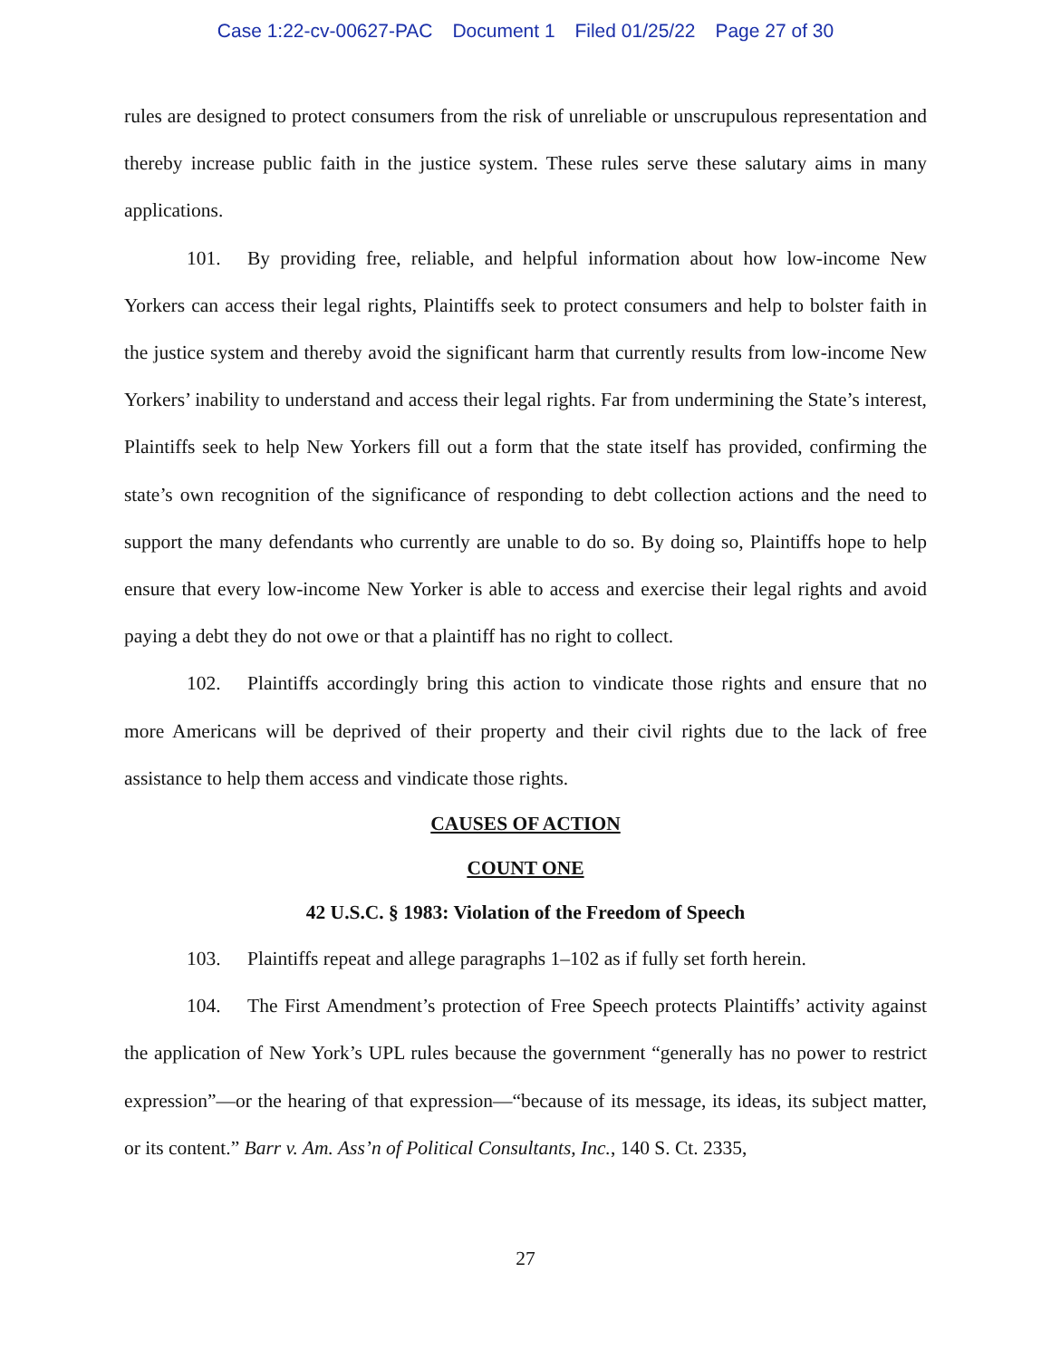Case 1:22-cv-00627-PAC Document 1 Filed 01/25/22 Page 27 of 30
rules are designed to protect consumers from the risk of unreliable or unscrupulous representation and thereby increase public faith in the justice system. These rules serve these salutary aims in many applications.
101. By providing free, reliable, and helpful information about how low-income New Yorkers can access their legal rights, Plaintiffs seek to protect consumers and help to bolster faith in the justice system and thereby avoid the significant harm that currently results from low-income New Yorkers’ inability to understand and access their legal rights. Far from undermining the State’s interest, Plaintiffs seek to help New Yorkers fill out a form that the state itself has provided, confirming the state’s own recognition of the significance of responding to debt collection actions and the need to support the many defendants who currently are unable to do so. By doing so, Plaintiffs hope to help ensure that every low-income New Yorker is able to access and exercise their legal rights and avoid paying a debt they do not owe or that a plaintiff has no right to collect.
102. Plaintiffs accordingly bring this action to vindicate those rights and ensure that no more Americans will be deprived of their property and their civil rights due to the lack of free assistance to help them access and vindicate those rights.
CAUSES OF ACTION
COUNT ONE
42 U.S.C. § 1983: Violation of the Freedom of Speech
103. Plaintiffs repeat and allege paragraphs 1–102 as if fully set forth herein.
104. The First Amendment’s protection of Free Speech protects Plaintiffs’ activity against the application of New York’s UPL rules because the government “generally has no power to restrict expression”—or the hearing of that expression—“because of its message, its ideas, its subject matter, or its content.” Barr v. Am. Ass’n of Political Consultants, Inc., 140 S. Ct. 2335,
27